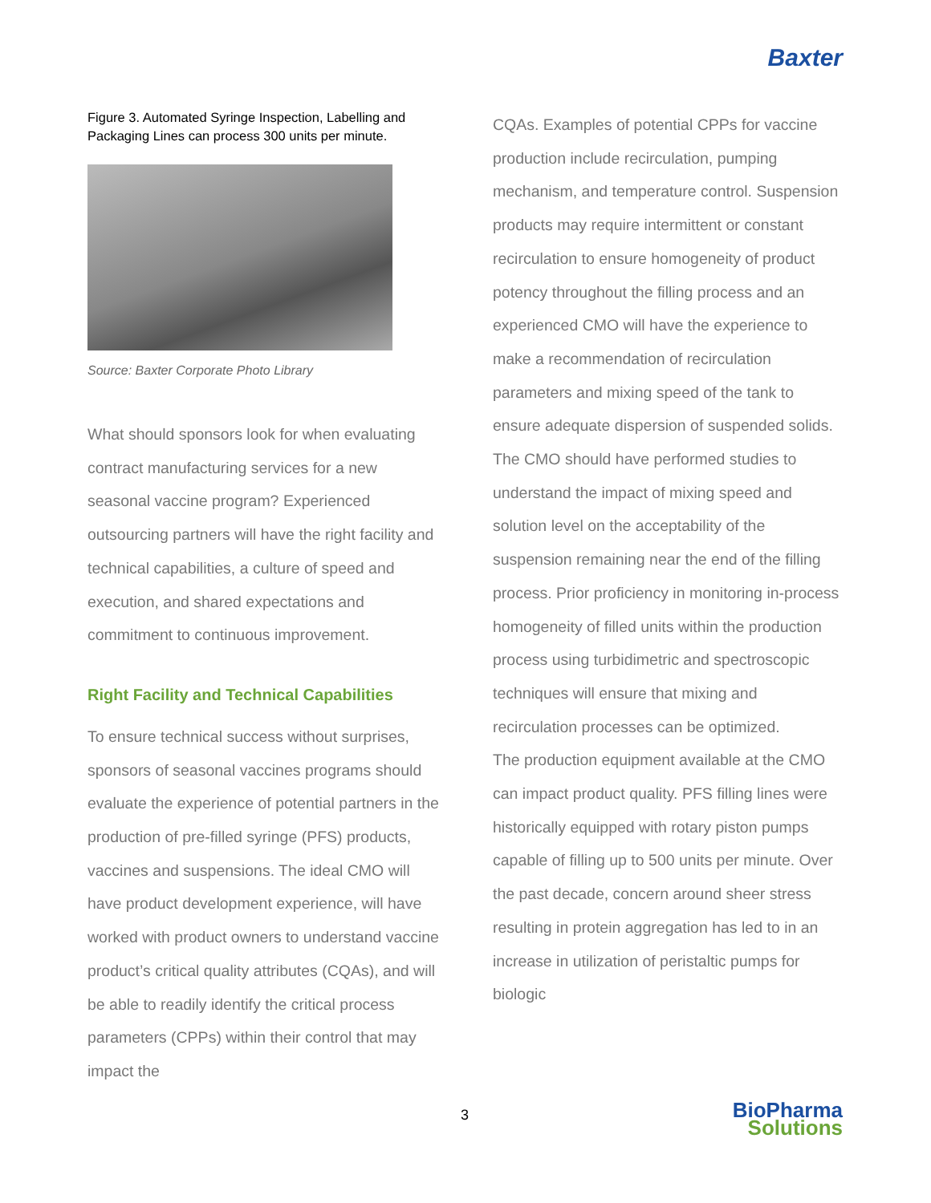Baxter
Figure 3. Automated Syringe Inspection, Labelling and Packaging Lines can process 300 units per minute.
Source: Baxter Corporate Photo Library
What should sponsors look for when evaluating contract manufacturing services for a new seasonal vaccine program? Experienced outsourcing partners will have the right facility and technical capabilities, a culture of speed and execution, and shared expectations and commitment to continuous improvement.
Right Facility and Technical Capabilities
To ensure technical success without surprises, sponsors of seasonal vaccines programs should evaluate the experience of potential partners in the production of pre-filled syringe (PFS) products, vaccines and suspensions. The ideal CMO will have product development experience, will have worked with product owners to understand vaccine product’s critical quality attributes (CQAs), and will be able to readily identify the critical process parameters (CPPs) within their control that may impact the
CQAs. Examples of potential CPPs for vaccine production include recirculation, pumping mechanism, and temperature control. Suspension products may require intermittent or constant recirculation to ensure homogeneity of product potency throughout the filling process and an experienced CMO will have the experience to make a recommendation of recirculation parameters and mixing speed of the tank to ensure adequate dispersion of suspended solids. The CMO should have performed studies to understand the impact of mixing speed and solution level on the acceptability of the suspension remaining near the end of the filling process. Prior proficiency in monitoring in-process homogeneity of filled units within the production process using turbidimetric and spectroscopic techniques will ensure that mixing and recirculation processes can be optimized.
The production equipment available at the CMO can impact product quality. PFS filling lines were historically equipped with rotary piston pumps capable of filling up to 500 units per minute. Over the past decade, concern around sheer stress resulting in protein aggregation has led to in an increase in utilization of peristaltic pumps for biologic
3
BioPharma
Solutions